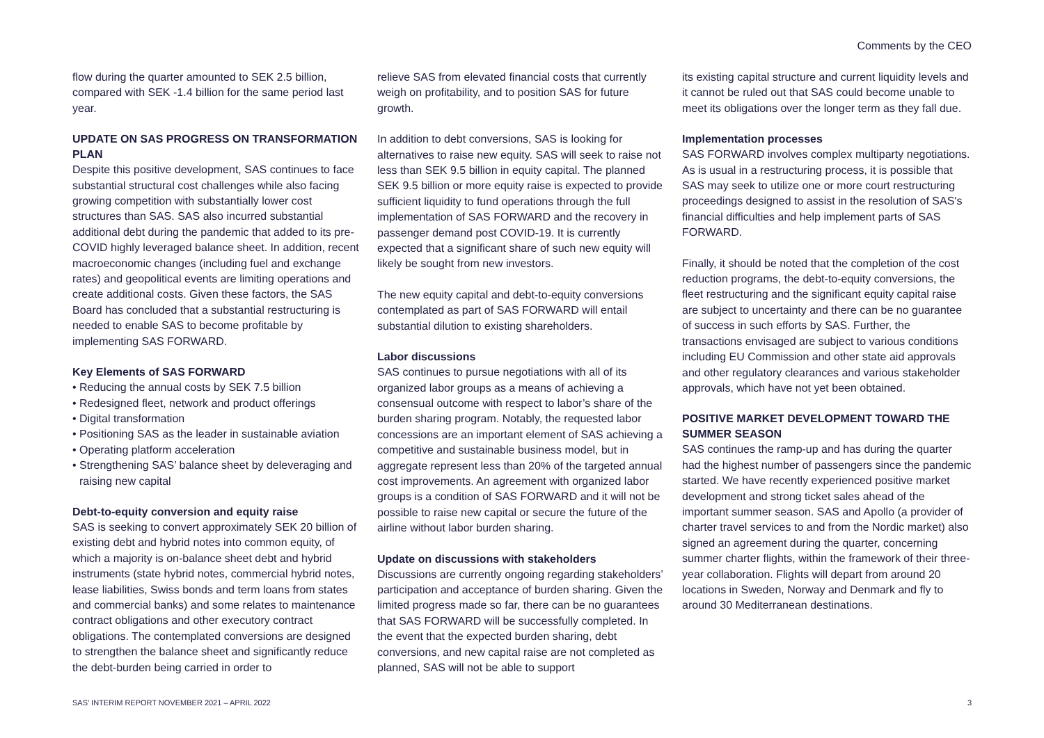Comments by the CEO
flow during the quarter amounted to SEK 2.5 billion, compared with SEK -1.4 billion for the same period last year.
UPDATE ON SAS PROGRESS ON TRANSFORMATION PLAN
Despite this positive development, SAS continues to face substantial structural cost challenges while also facing growing competition with substantially lower cost structures than SAS. SAS also incurred substantial additional debt during the pandemic that added to its pre-COVID highly leveraged balance sheet. In addition, recent macroeconomic changes (including fuel and exchange rates) and geopolitical events are limiting operations and create additional costs. Given these factors, the SAS Board has concluded that a substantial restructuring is needed to enable SAS to become profitable by implementing SAS FORWARD.
Key Elements of SAS FORWARD
• Reducing the annual costs by SEK 7.5 billion
• Redesigned fleet, network and product offerings
• Digital transformation
• Positioning SAS as the leader in sustainable aviation
• Operating platform acceleration
• Strengthening SAS’ balance sheet by deleveraging and raising new capital
Debt-to-equity conversion and equity raise
SAS is seeking to convert approximately SEK 20 billion of existing debt and hybrid notes into common equity, of which a majority is on-balance sheet debt and hybrid instruments (state hybrid notes, commercial hybrid notes, lease liabilities, Swiss bonds and term loans from states and commercial banks) and some relates to maintenance contract obligations and other executory contract obligations. The contemplated conversions are designed to strengthen the balance sheet and significantly reduce the debt-burden being carried in order to
relieve SAS from elevated financial costs that currently weigh on profitability, and to position SAS for future growth.
In addition to debt conversions, SAS is looking for alternatives to raise new equity. SAS will seek to raise not less than SEK 9.5 billion in equity capital. The planned SEK 9.5 billion or more equity raise is expected to provide sufficient liquidity to fund operations through the full implementation of SAS FORWARD and the recovery in passenger demand post COVID-19. It is currently expected that a significant share of such new equity will likely be sought from new investors.
The new equity capital and debt-to-equity conversions contemplated as part of SAS FORWARD will entail substantial dilution to existing shareholders.
Labor discussions
SAS continues to pursue negotiations with all of its organized labor groups as a means of achieving a consensual outcome with respect to labor’s share of the burden sharing program. Notably, the requested labor concessions are an important element of SAS achieving a competitive and sustainable business model, but in aggregate represent less than 20% of the targeted annual cost improvements. An agreement with organized labor groups is a condition of SAS FORWARD and it will not be possible to raise new capital or secure the future of the airline without labor burden sharing.
Update on discussions with stakeholders
Discussions are currently ongoing regarding stakeholders’ participation and acceptance of burden sharing. Given the limited progress made so far, there can be no guarantees that SAS FORWARD will be successfully completed. In the event that the expected burden sharing, debt conversions, and new capital raise are not completed as planned, SAS will not be able to support
its existing capital structure and current liquidity levels and it cannot be ruled out that SAS could become unable to meet its obligations over the longer term as they fall due.
Implementation processes
SAS FORWARD involves complex multiparty negotiations. As is usual in a restructuring process, it is possible that SAS may seek to utilize one or more court restructuring proceedings designed to assist in the resolution of SAS's financial difficulties and help implement parts of SAS FORWARD.
Finally, it should be noted that the completion of the cost reduction programs, the debt-to-equity conversions, the fleet restructuring and the significant equity capital raise are subject to uncertainty and there can be no guarantee of success in such efforts by SAS. Further, the transactions envisaged are subject to various conditions including EU Commission and other state aid approvals and other regulatory clearances and various stakeholder approvals, which have not yet been obtained.
POSITIVE MARKET DEVELOPMENT TOWARD THE SUMMER SEASON
SAS continues the ramp-up and has during the quarter had the highest number of passengers since the pandemic started. We have recently experienced positive market development and strong ticket sales ahead of the important summer season. SAS and Apollo (a provider of charter travel services to and from the Nordic market) also signed an agreement during the quarter, concerning summer charter flights, within the framework of their three-year collaboration. Flights will depart from around 20 locations in Sweden, Norway and Denmark and fly to around 30 Mediterranean destinations.
SAS’ INTERIM REPORT NOVEMBER 2021 – APRIL 2022 3